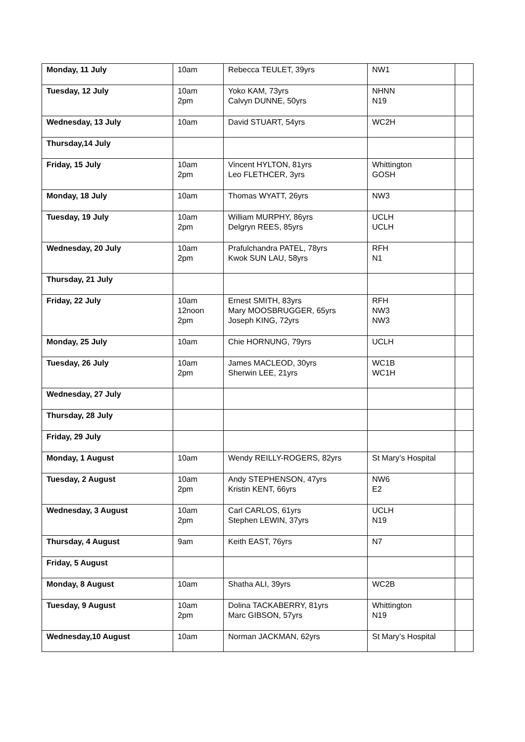| Monday, 11 July | 10am | Rebecca TEULET, 39yrs | NW1 | |
| Tuesday, 12 July | 10am 2pm | Yoko KAM, 73yrs Calvyn DUNNE, 50yrs | NHNN N19 | |
| Wednesday, 13 July | 10am | David STUART, 54yrs | WC2H | |
| Thursday,14 July | | | | |
| Friday, 15 July | 10am 2pm | Vincent HYLTON, 81yrs Leo FLETHCER, 3yrs | Whittington GOSH | |
| Monday, 18 July | 10am | Thomas WYATT, 26yrs | NW3 | |
| Tuesday, 19 July | 10am 2pm | William MURPHY, 86yrs Delgryn REES, 85yrs | UCLH UCLH | |
| Wednesday, 20 July | 10am 2pm | Prafulchandra PATEL, 78yrs Kwok SUN LAU, 58yrs | RFH N1 | |
| Thursday, 21 July | | | | |
| Friday, 22 July | 10am 12noon 2pm | Ernest SMITH, 83yrs Mary MOOSBRUGGER, 65yrs Joseph KING, 72yrs | RFH NW3 NW3 | |
| Monday, 25 July | 10am | Chie HORNUNG, 79yrs | UCLH | |
| Tuesday, 26 July | 10am 2pm | James MACLEOD, 30yrs Sherwin LEE, 21yrs | WC1B WC1H | |
| Wednesday, 27 July | | | | |
| Thursday, 28 July | | | | |
| Friday, 29 July | | | | |
| Monday, 1 August | 10am | Wendy REILLY-ROGERS, 82yrs | St Mary’s Hospital | |
| Tuesday, 2 August | 10am 2pm | Andy STEPHENSON, 47yrs Kristin KENT, 66yrs | NW6 E2 | |
| Wednesday, 3 August | 10am 2pm | Carl CARLOS, 61yrs Stephen LEWIN, 37yrs | UCLH N19 | |
| Thursday, 4 August | 9am | Keith EAST, 76yrs | N7 | |
| Friday, 5 August | | | | |
| Monday, 8 August | 10am | Shatha ALI, 39yrs | WC2B | |
| Tuesday, 9 August | 10am 2pm | Dolina TACKABERRY, 81yrs Marc GIBSON, 57yrs | Whittington N19 | |
| Wednesday,10 August | 10am | Norman JACKMAN, 62yrs | St Mary’s Hospital | |